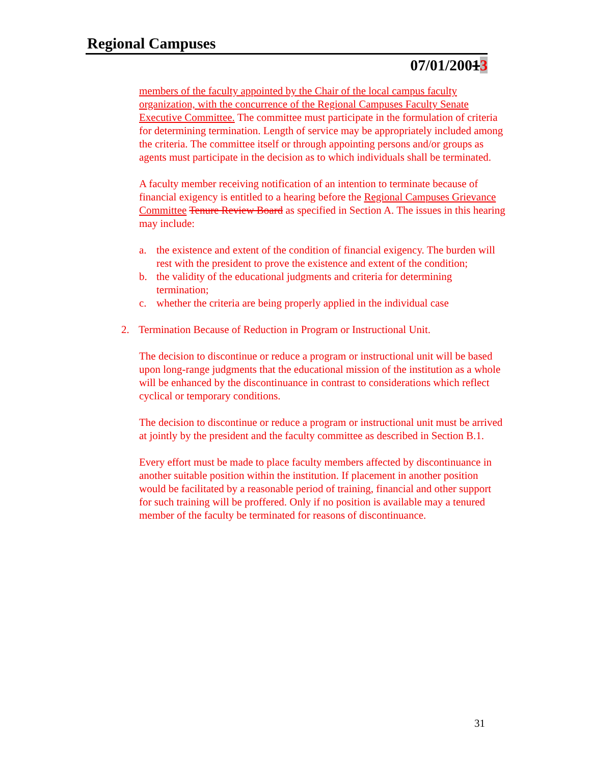Regional Campuses
07/01/20013
members of the faculty appointed by the Chair of the local campus faculty organization, with the concurrence of the Regional Campuses Faculty Senate Executive Committee. The committee must participate in the formulation of criteria for determining termination. Length of service may be appropriately included among the criteria. The committee itself or through appointing persons and/or groups as agents must participate in the decision as to which individuals shall be terminated.
A faculty member receiving notification of an intention to terminate because of financial exigency is entitled to a hearing before the Regional Campuses Grievance Committee Tenure Review Board as specified in Section A. The issues in this hearing may include:
a. the existence and extent of the condition of financial exigency. The burden will rest with the president to prove the existence and extent of the condition;
b. the validity of the educational judgments and criteria for determining termination;
c. whether the criteria are being properly applied in the individual case
2. Termination Because of Reduction in Program or Instructional Unit.
The decision to discontinue or reduce a program or instructional unit will be based upon long-range judgments that the educational mission of the institution as a whole will be enhanced by the discontinuance in contrast to considerations which reflect cyclical or temporary conditions.
The decision to discontinue or reduce a program or instructional unit must be arrived at jointly by the president and the faculty committee as described in Section B.1.
Every effort must be made to place faculty members affected by discontinuance in another suitable position within the institution. If placement in another position would be facilitated by a reasonable period of training, financial and other support for such training will be proffered. Only if no position is available may a tenured member of the faculty be terminated for reasons of discontinuance.
31